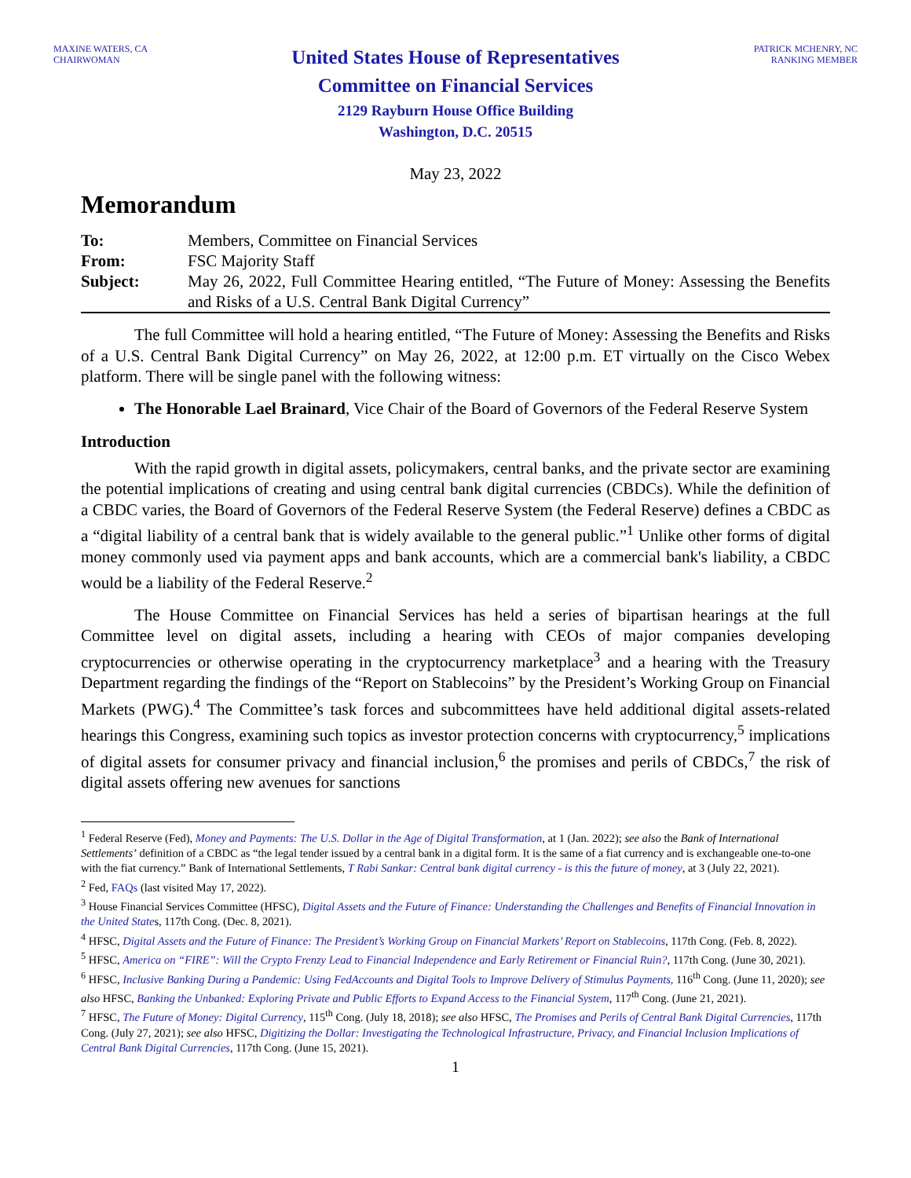MAXINE WATERS, CA
CHAIRWOMAN
United States House of Representatives
Committee on Financial Services
2129 Rayburn House Office Building
Washington, D.C. 20515
PATRICK MCHENRY, NC
RANKING MEMBER
May 23, 2022
Memorandum
| To: | Members, Committee on Financial Services |
| From: | FSC Majority Staff |
| Subject: | May 26, 2022, Full Committee Hearing entitled, “The Future of Money: Assessing the Benefits and Risks of a U.S. Central Bank Digital Currency” |
The full Committee will hold a hearing entitled, “The Future of Money: Assessing the Benefits and Risks of a U.S. Central Bank Digital Currency” on May 26, 2022, at 12:00 p.m. ET virtually on the Cisco Webex platform. There will be single panel with the following witness:
The Honorable Lael Brainard, Vice Chair of the Board of Governors of the Federal Reserve System
Introduction
With the rapid growth in digital assets, policymakers, central banks, and the private sector are examining the potential implications of creating and using central bank digital currencies (CBDCs). While the definition of a CBDC varies, the Board of Governors of the Federal Reserve System (the Federal Reserve) defines a CBDC as a “digital liability of a central bank that is widely available to the general public.”<sup>1</sup> Unlike other forms of digital money commonly used via payment apps and bank accounts, which are a commercial bank's liability, a CBDC would be a liability of the Federal Reserve.<sup>2</sup>
The House Committee on Financial Services has held a series of bipartisan hearings at the full Committee level on digital assets, including a hearing with CEOs of major companies developing cryptocurrencies or otherwise operating in the cryptocurrency marketplace<sup>3</sup> and a hearing with the Treasury Department regarding the findings of the “Report on Stablecoins” by the President’s Working Group on Financial Markets (PWG).<sup>4</sup> The Committee’s task forces and subcommittees have held additional digital assets-related hearings this Congress, examining such topics as investor protection concerns with cryptocurrency,<sup>5</sup> implications of digital assets for consumer privacy and financial inclusion,<sup>6</sup> the promises and perils of CBDCs,<sup>7</sup> the risk of digital assets offering new avenues for sanctions
<sup>1</sup> Federal Reserve (Fed), Money and Payments: The U.S. Dollar in the Age of Digital Transformation, at 1 (Jan. 2022); see also the Bank of International Settlements’ definition of a CBDC as “the legal tender issued by a central bank in a digital form. It is the same of a fiat currency and is exchangeable one-to-one with the fiat currency.” Bank of International Settlements, T Rabi Sankar: Central bank digital currency - is this the future of money, at 3 (July 22, 2021).
<sup>2</sup> Fed, FAQs (last visited May 17, 2022).
<sup>3</sup> House Financial Services Committee (HFSC), Digital Assets and the Future of Finance: Understanding the Challenges and Benefits of Financial Innovation in the United States, 117th Cong. (Dec. 8, 2021).
<sup>4</sup> HFSC, Digital Assets and the Future of Finance: The President’s Working Group on Financial Markets’ Report on Stablecoins, 117th Cong. (Feb. 8, 2022).
<sup>5</sup> HFSC, America on “FIRE”: Will the Crypto Frenzy Lead to Financial Independence and Early Retirement or Financial Ruin?, 117th Cong. (June 30, 2021).
<sup>6</sup> HFSC, Inclusive Banking During a Pandemic: Using FedAccounts and Digital Tools to Improve Delivery of Stimulus Payments, 116<sup>th</sup> Cong. (June 11, 2020); see also HFSC, Banking the Unbanked: Exploring Private and Public Efforts to Expand Access to the Financial System, 117<sup>th</sup> Cong. (June 21, 2021).
<sup>7</sup> HFSC, The Future of Money: Digital Currency, 115<sup>th</sup> Cong. (July 18, 2018); see also HFSC, The Promises and Perils of Central Bank Digital Currencies, 117th Cong. (July 27, 2021); see also HFSC, Digitizing the Dollar: Investigating the Technological Infrastructure, Privacy, and Financial Inclusion Implications of Central Bank Digital Currencies, 117th Cong. (June 15, 2021).
1